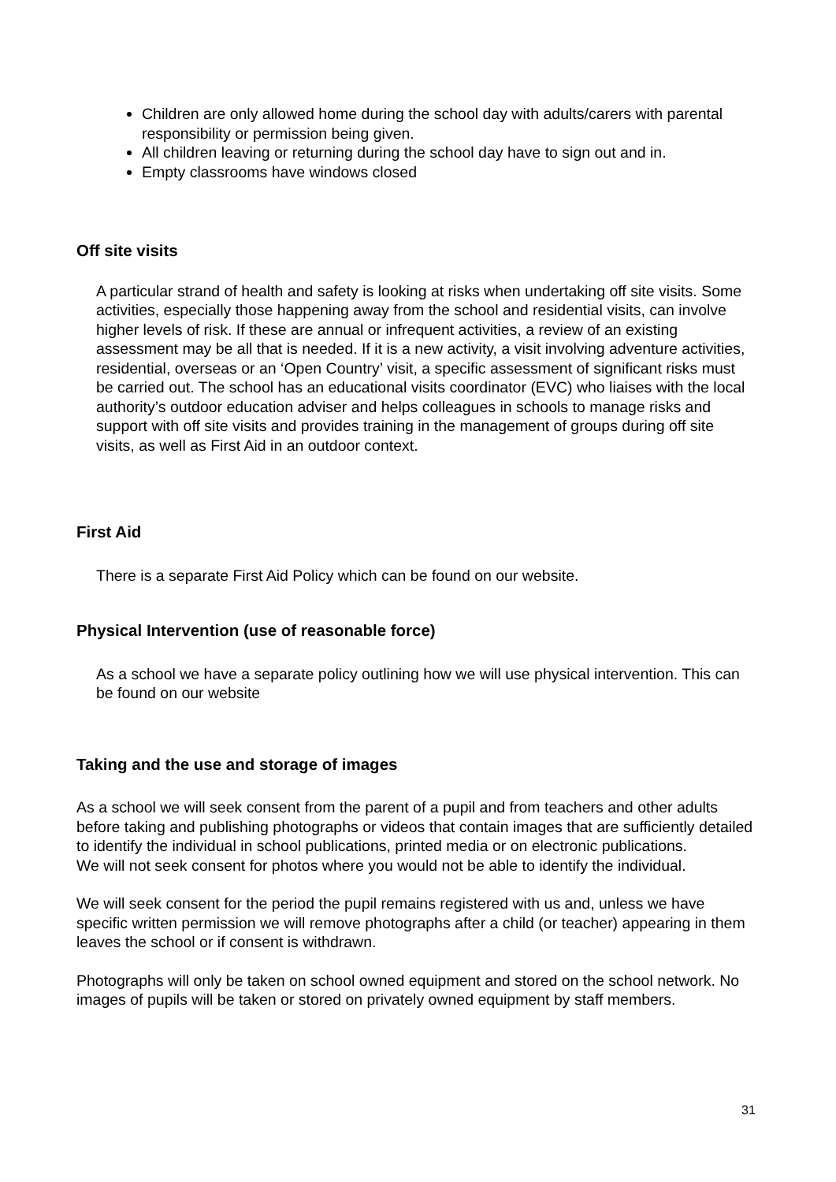Children are only allowed home during the school day with adults/carers with parental responsibility or permission being given.
All children leaving or returning during the school day have to sign out and in.
Empty classrooms have windows closed
Off site visits
A particular strand of health and safety is looking at risks when undertaking off site visits. Some activities, especially those happening away from the school and residential visits, can involve higher levels of risk. If these are annual or infrequent activities, a review of an existing assessment may be all that is needed. If it is a new activity, a visit involving adventure activities, residential, overseas or an ‘Open Country’ visit, a specific assessment of significant risks must be carried out. The school has an educational visits coordinator (EVC) who liaises with the local authority’s outdoor education adviser and helps colleagues in schools to manage risks and support with off site visits and provides training in the management of groups during off site visits, as well as First Aid in an outdoor context.
First Aid
There is a separate First Aid Policy which can be found on our website.
Physical Intervention (use of reasonable force)
As a school we have a separate policy outlining how we will use physical intervention. This can be found on our website
Taking and the use and storage of images
As a school we will seek consent from the parent of a pupil and from teachers and other adults before taking and publishing photographs or videos that contain images that are sufficiently detailed to identify the individual in school publications, printed media or on electronic publications.
We will not seek consent for photos where you would not be able to identify the individual.
We will seek consent for the period the pupil remains registered with us and, unless we have specific written permission we will remove photographs after a child (or teacher) appearing in them leaves the school or if consent is withdrawn.
Photographs will only be taken on school owned equipment and stored on the school network. No images of pupils will be taken or stored on privately owned equipment by staff members.
31